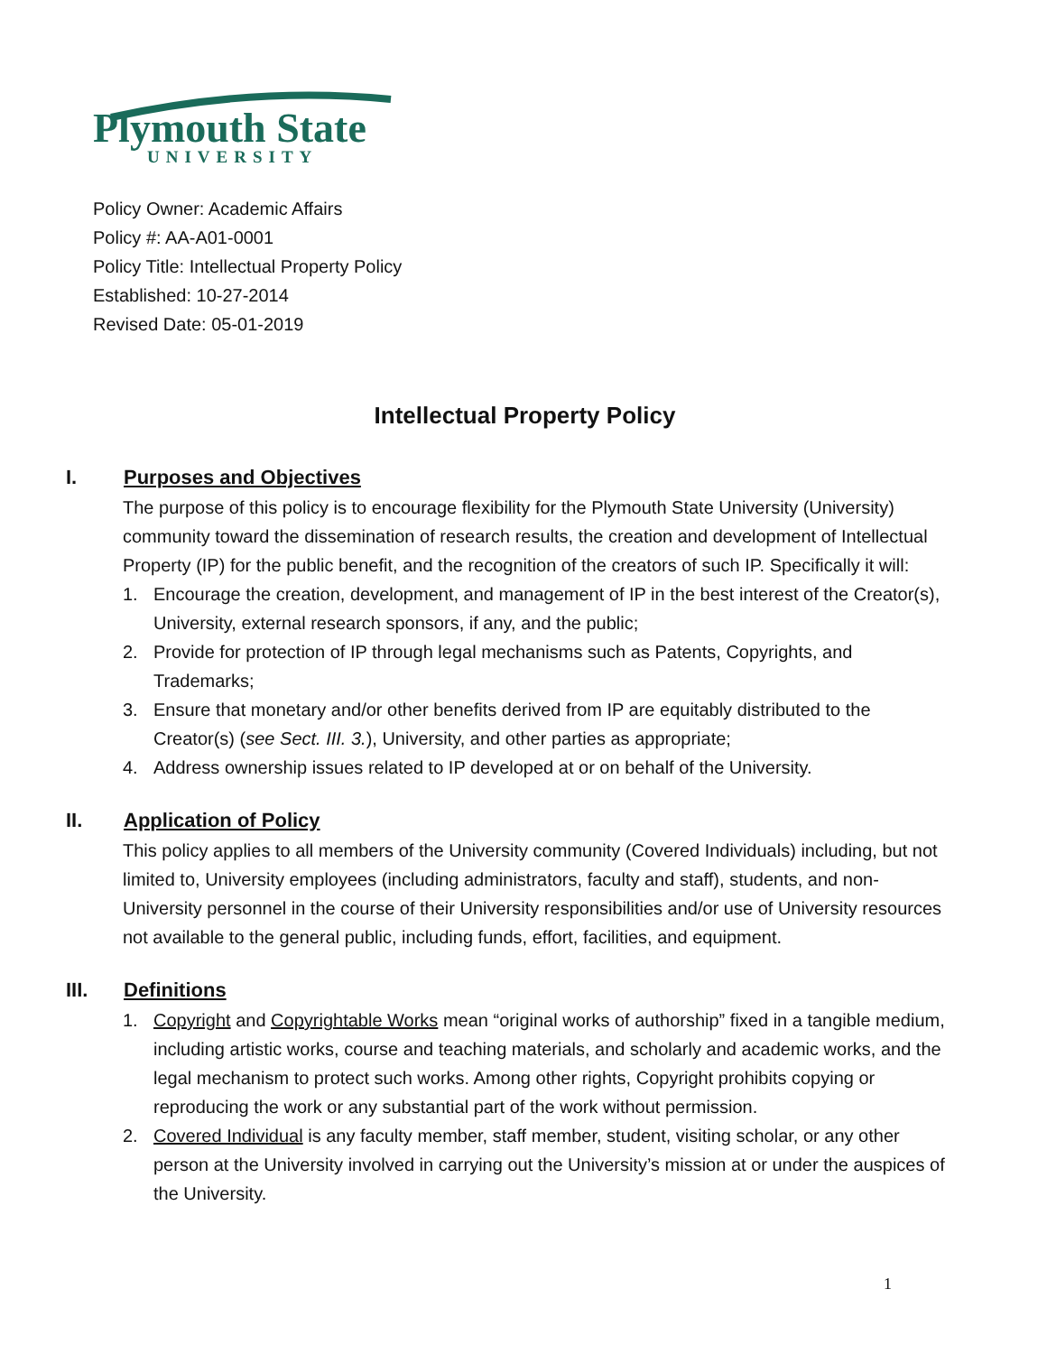Plymouth State
UNIVERSITY
Policy Owner: Academic Affairs
Policy #: AA-A01-0001
Policy Title: Intellectual Property Policy
Established: 10-27-2014
Revised Date: 05-01-2019
Intellectual Property Policy
I. Purposes and Objectives
The purpose of this policy is to encourage flexibility for the Plymouth State University (University) community toward the dissemination of research results, the creation and development of Intellectual Property (IP) for the public benefit, and the recognition of the creators of such IP. Specifically it will:
1. Encourage the creation, development, and management of IP in the best interest of the Creator(s), University, external research sponsors, if any, and the public;
2. Provide for protection of IP through legal mechanisms such as Patents, Copyrights, and Trademarks;
3. Ensure that monetary and/or other benefits derived from IP are equitably distributed to the Creator(s) (see Sect. III. 3.), University, and other parties as appropriate;
4. Address ownership issues related to IP developed at or on behalf of the University.
II. Application of Policy
This policy applies to all members of the University community (Covered Individuals) including, but not limited to, University employees (including administrators, faculty and staff), students, and non-University personnel in the course of their University responsibilities and/or use of University resources not available to the general public, including funds, effort, facilities, and equipment.
III. Definitions
1. Copyright and Copyrightable Works mean “original works of authorship” fixed in a tangible medium, including artistic works, course and teaching materials, and scholarly and academic works, and the legal mechanism to protect such works. Among other rights, Copyright prohibits copying or reproducing the work or any substantial part of the work without permission.
2. Covered Individual is any faculty member, staff member, student, visiting scholar, or any other person at the University involved in carrying out the University’s mission at or under the auspices of the University.
1